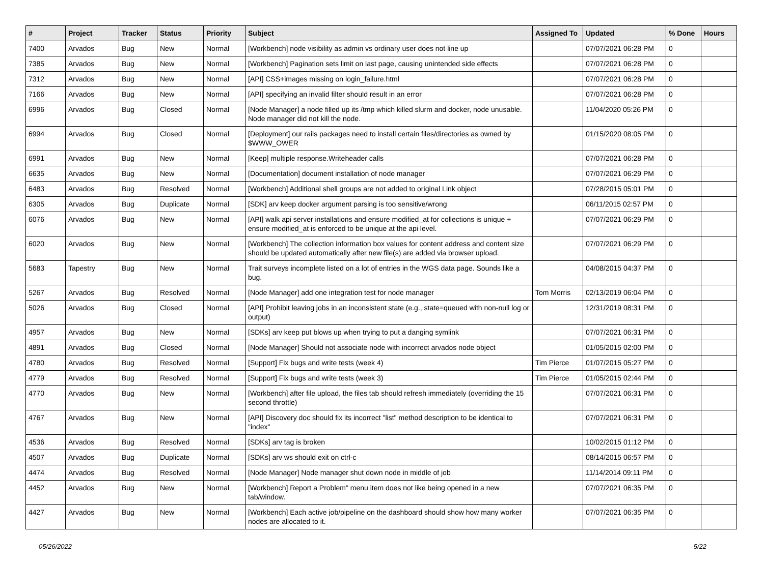| # | Project | Tracker | Status | Priority | Subject | Assigned To | Updated | % Done | Hours |
| --- | --- | --- | --- | --- | --- | --- | --- | --- | --- |
| 7400 | Arvados | Bug | New | Normal | [Workbench] node visibility as admin vs ordinary user does not line up | | 07/07/2021 06:28 PM | 0 | |
| 7385 | Arvados | Bug | New | Normal | [Workbench] Pagination sets limit on last page, causing unintended side effects | | 07/07/2021 06:28 PM | 0 | |
| 7312 | Arvados | Bug | New | Normal | [API] CSS+images missing on login_failure.html | | 07/07/2021 06:28 PM | 0 | |
| 7166 | Arvados | Bug | New | Normal | [API] specifying an invalid filter should result in an error | | 07/07/2021 06:28 PM | 0 | |
| 6996 | Arvados | Bug | Closed | Normal | [Node Manager] a node filled up its /tmp which killed slurm and docker, node unusable. Node manager did not kill the node. | | 11/04/2020 05:26 PM | 0 | |
| 6994 | Arvados | Bug | Closed | Normal | [Deployment] our rails packages need to install certain files/directories as owned by $WWW_OWER | | 01/15/2020 08:05 PM | 0 | |
| 6991 | Arvados | Bug | New | Normal | [Keep] multiple response.Writeheader calls | | 07/07/2021 06:28 PM | 0 | |
| 6635 | Arvados | Bug | New | Normal | [Documentation] document installation of node manager | | 07/07/2021 06:29 PM | 0 | |
| 6483 | Arvados | Bug | Resolved | Normal | [Workbench] Additional shell groups are not added to original Link object | | 07/28/2015 05:01 PM | 0 | |
| 6305 | Arvados | Bug | Duplicate | Normal | [SDK] arv keep docker argument parsing is too sensitive/wrong | | 06/11/2015 02:57 PM | 0 | |
| 6076 | Arvados | Bug | New | Normal | [API] walk api server installations and ensure modified_at for collections is unique + ensure modified_at is enforced to be unique at the api level. | | 07/07/2021 06:29 PM | 0 | |
| 6020 | Arvados | Bug | New | Normal | [Workbench] The collection information box values for content address and content size should be updated automatically after new file(s) are added via browser upload. | | 07/07/2021 06:29 PM | 0 | |
| 5683 | Tapestry | Bug | New | Normal | Trait surveys incomplete listed on a lot of entries in the WGS data page. Sounds like a bug. | | 04/08/2015 04:37 PM | 0 | |
| 5267 | Arvados | Bug | Resolved | Normal | [Node Manager] add one integration test for node manager | Tom Morris | 02/13/2019 06:04 PM | 0 | |
| 5026 | Arvados | Bug | Closed | Normal | [API] Prohibit leaving jobs in an inconsistent state (e.g., state=queued with non-null log or output) | | 12/31/2019 08:31 PM | 0 | |
| 4957 | Arvados | Bug | New | Normal | [SDKs] arv keep put blows up when trying to put a danging symlink | | 07/07/2021 06:31 PM | 0 | |
| 4891 | Arvados | Bug | Closed | Normal | [Node Manager] Should not associate node with incorrect arvados node object | | 01/05/2015 02:00 PM | 0 | |
| 4780 | Arvados | Bug | Resolved | Normal | [Support] Fix bugs and write tests (week 4) | Tim Pierce | 01/07/2015 05:27 PM | 0 | |
| 4779 | Arvados | Bug | Resolved | Normal | [Support] Fix bugs and write tests (week 3) | Tim Pierce | 01/05/2015 02:44 PM | 0 | |
| 4770 | Arvados | Bug | New | Normal | [Workbench] after file upload, the files tab should refresh immediately (overriding the 15 second throttle) | | 07/07/2021 06:31 PM | 0 | |
| 4767 | Arvados | Bug | New | Normal | [API] Discovery doc should fix its incorrect "list" method description to be identical to "index" | | 07/07/2021 06:31 PM | 0 | |
| 4536 | Arvados | Bug | Resolved | Normal | [SDKs] arv tag is broken | | 10/02/2015 01:12 PM | 0 | |
| 4507 | Arvados | Bug | Duplicate | Normal | [SDKs] arv ws should exit on ctrl-c | | 08/14/2015 06:57 PM | 0 | |
| 4474 | Arvados | Bug | Resolved | Normal | [Node Manager] Node manager shut down node in middle of job | | 11/14/2014 09:11 PM | 0 | |
| 4452 | Arvados | Bug | New | Normal | [Workbench] Report a Problem" menu item does not like being opened in a new tab/window. | | 07/07/2021 06:35 PM | 0 | |
| 4427 | Arvados | Bug | New | Normal | [Workbench] Each active job/pipeline on the dashboard should show how many worker nodes are allocated to it. | | 07/07/2021 06:35 PM | 0 | |
05/26/2022 5/22